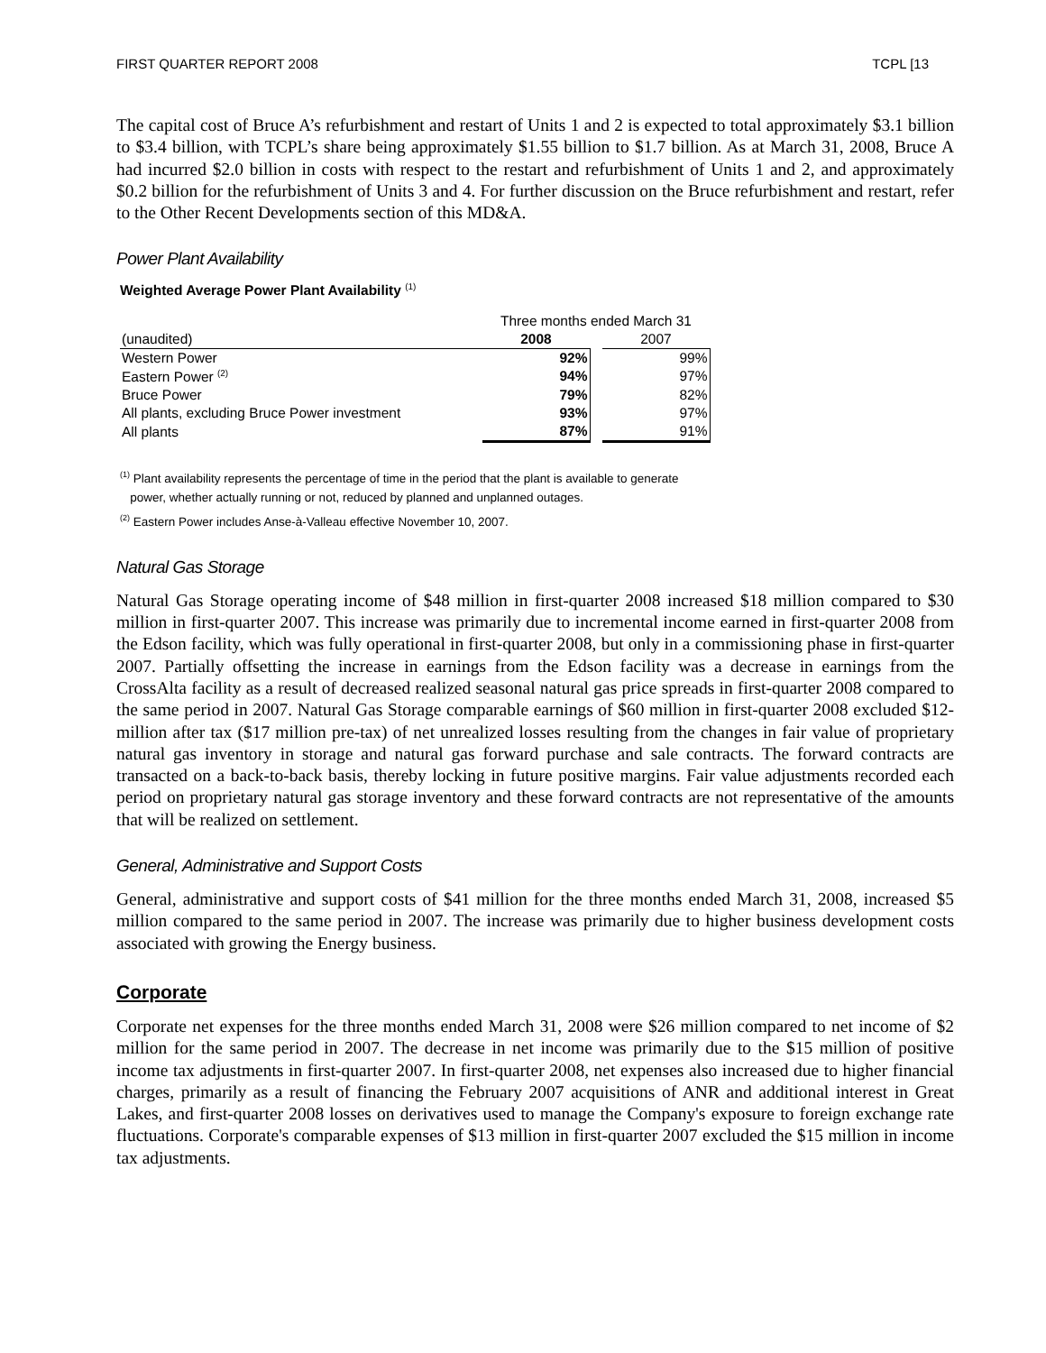FIRST QUARTER REPORT 2008 TCPL [13
The capital cost of Bruce A’s refurbishment and restart of Units 1 and 2 is expected to total approximately $3.1 billion to $3.4 billion, with TCPL’s share being approximately $1.55 billion to $1.7 billion. As at March 31, 2008, Bruce A had incurred $2.0 billion in costs with respect to the restart and refurbishment of Units 1 and 2, and approximately $0.2 billion for the refurbishment of Units 3 and 4. For further discussion on the Bruce refurbishment and restart, refer to the Other Recent Developments section of this MD&A.
Power Plant Availability
Weighted Average Power Plant Availability <sup>(1)</sup>
| | Three months ended March 31 | | |
| --- | --- | --- | --- |
| (unaudited) | 2008 | | 2007 |
| Western Power | 92% | | 99% |
| Eastern Power <sup>(2)</sup> | 94% | | 97% |
| Bruce Power | 79% | | 82% |
| All plants, excluding Bruce Power investment | 93% | | 97% |
| All plants | 87% | | 91% |
<sup>(1)</sup> Plant availability represents the percentage of time in the period that the plant is available to generate
power, whether actually running or not, reduced by planned and unplanned outages.
<sup>(2)</sup> Eastern Power includes Anse-à-Valleau effective November 10, 2007.
Natural Gas Storage
Natural Gas Storage operating income of $48 million in first-quarter 2008 increased $18 million compared to $30 million in first-quarter 2007. This increase was primarily due to incremental income earned in first-quarter 2008 from the Edson facility, which was fully operational in first-quarter 2008, but only in a commissioning phase in first-quarter 2007. Partially offsetting the increase in earnings from the Edson facility was a decrease in earnings from the CrossAlta facility as a result of decreased realized seasonal natural gas price spreads in first-quarter 2008 compared to the same period in 2007. Natural Gas Storage comparable earnings of $60 million in first-quarter 2008 excluded $12-million after tax ($17 million pre-tax) of net unrealized losses resulting from the changes in fair value of proprietary natural gas inventory in storage and natural gas forward purchase and sale contracts. The forward contracts are transacted on a back-to-back basis, thereby locking in future positive margins. Fair value adjustments recorded each period on proprietary natural gas storage inventory and these forward contracts are not representative of the amounts that will be realized on settlement.
General, Administrative and Support Costs
General, administrative and support costs of $41 million for the three months ended March 31, 2008, increased $5 million compared to the same period in 2007. The increase was primarily due to higher business development costs associated with growing the Energy business.
Corporate
Corporate net expenses for the three months ended March 31, 2008 were $26 million compared to net income of $2 million for the same period in 2007. The decrease in net income was primarily due to the $15 million of positive income tax adjustments in first-quarter 2007. In first-quarter 2008, net expenses also increased due to higher financial charges, primarily as a result of financing the February 2007 acquisitions of ANR and additional interest in Great Lakes, and first-quarter 2008 losses on derivatives used to manage the Company's exposure to foreign exchange rate fluctuations. Corporate's comparable expenses of $13 million in first-quarter 2007 excluded the $15 million in income tax adjustments.